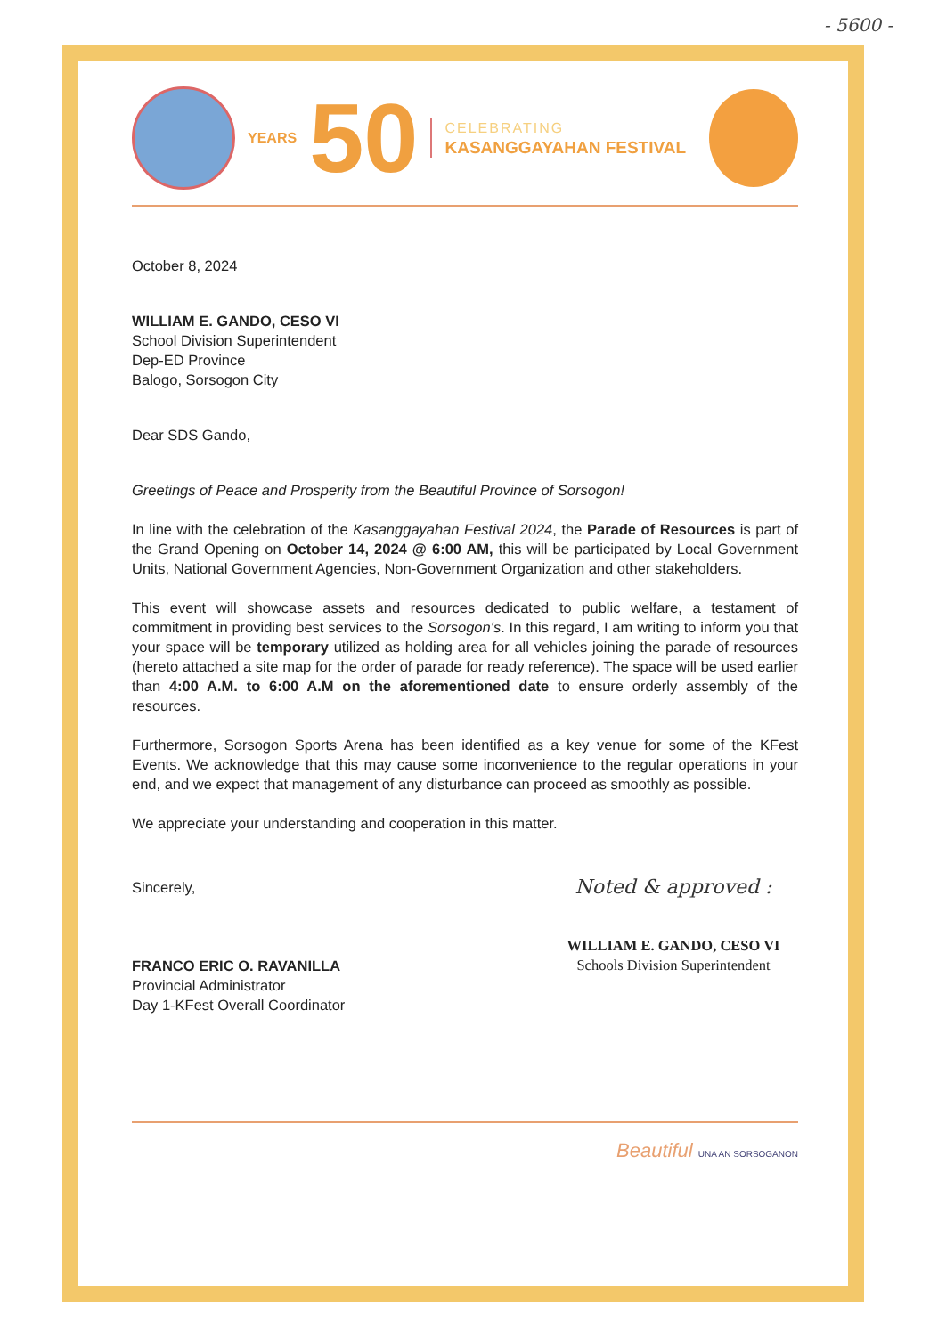- 5600 -
YEARS 50
CELEBRATING
KASANGGAYAHAN FESTIVAL
October 8, 2024
WILLIAM E. GANDO, CESO VI
School Division Superintendent
Dep-ED Province
Balogo, Sorsogon City
Dear SDS Gando,
Greetings of Peace and Prosperity from the Beautiful Province of Sorsogon!
In line with the celebration of the Kasanggayahan Festival 2024, the Parade of Resources is part of the Grand Opening on October 14, 2024 @ 6:00 AM, this will be participated by Local Government Units, National Government Agencies, Non-Government Organization and other stakeholders.
This event will showcase assets and resources dedicated to public welfare, a testament of commitment in providing best services to the Sorsogon's. In this regard, I am writing to inform you that your space will be temporary utilized as holding area for all vehicles joining the parade of resources (hereto attached a site map for the order of parade for ready reference). The space will be used earlier than 4:00 A.M. to 6:00 A.M on the aforementioned date to ensure orderly assembly of the resources.
Furthermore, Sorsogon Sports Arena has been identified as a key venue for some of the KFest Events. We acknowledge that this may cause some inconvenience to the regular operations in your end, and we expect that management of any disturbance can proceed as smoothly as possible.
We appreciate your understanding and cooperation in this matter.
Sincerely,
FRANCO ERIC O. RAVANILLA
Provincial Administrator
Day 1-KFest Overall Coordinator
Noted & approved :
WILLIAM E. GANDO, CESO VI
Schools Division Superintendent
Beautiful UNA AN SORSOGANON